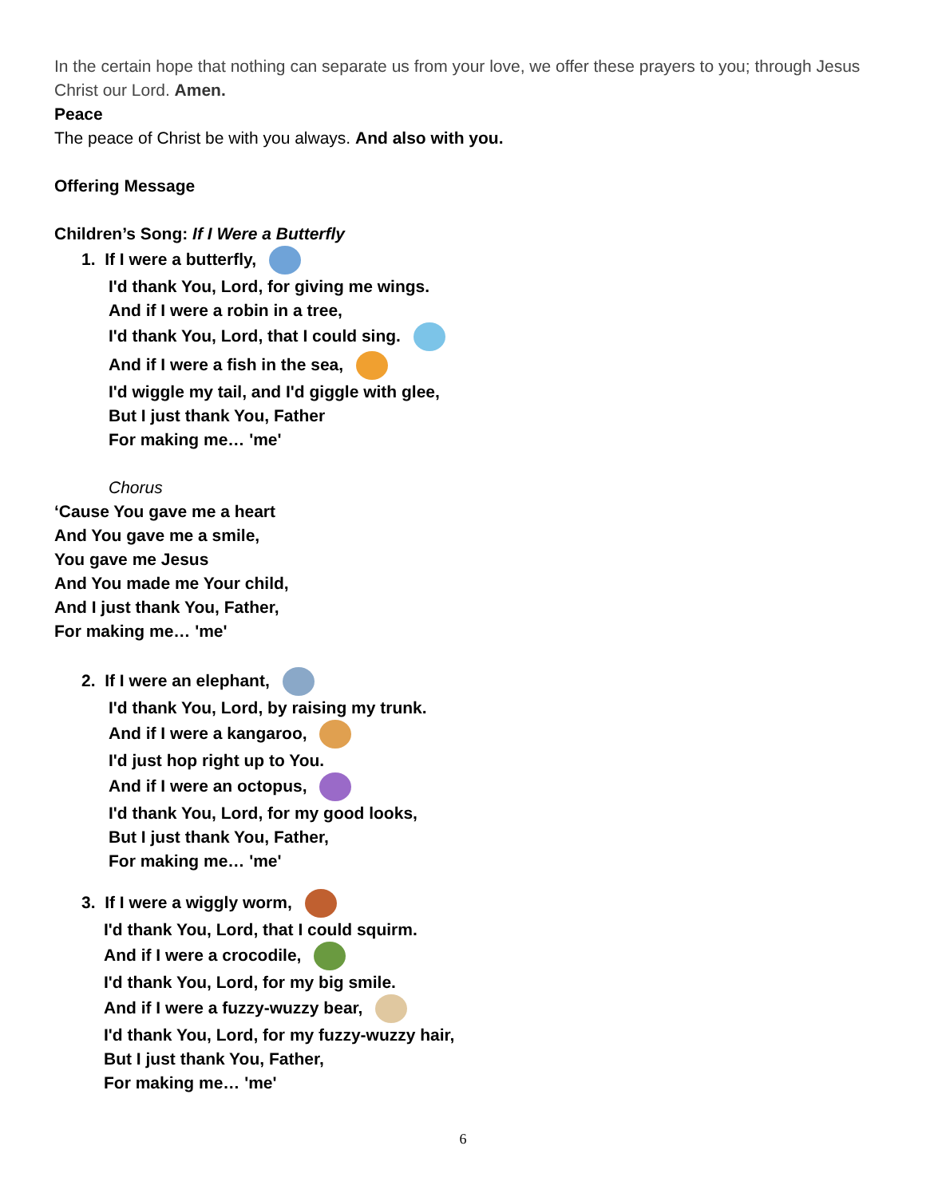In the certain hope that nothing can separate us from your love, we offer these prayers to you; through Jesus Christ our Lord. Amen.
Peace
The peace of Christ be with you always. And also with you.
Offering Message
Children’s Song: If I Were a Butterfly
1. If I were a butterfly,
I'd thank You, Lord, for giving me wings.
And if I were a robin in a tree,
I'd thank You, Lord, that I could sing.
And if I were a fish in the sea,
I'd wiggle my tail, and I'd giggle with glee,
But I just thank You, Father
For making me… 'me'
Chorus
‘Cause You gave me a heart
And You gave me a smile,
You gave me Jesus
And You made me Your child,
And I just thank You, Father,
For making me… 'me'
2. If I were an elephant,
I'd thank You, Lord, by raising my trunk.
And if I were a kangaroo,
I'd just hop right up to You.
And if I were an octopus,
I'd thank You, Lord, for my good looks,
But I just thank You, Father,
For making me… 'me'
3. If I were a wiggly worm,
I'd thank You, Lord, that I could squirm.
And if I were a crocodile,
I'd thank You, Lord, for my big smile.
And if I were a fuzzy-wuzzy bear,
I'd thank You, Lord, for my fuzzy-wuzzy hair,
But I just thank You, Father,
For making me… 'me'
6